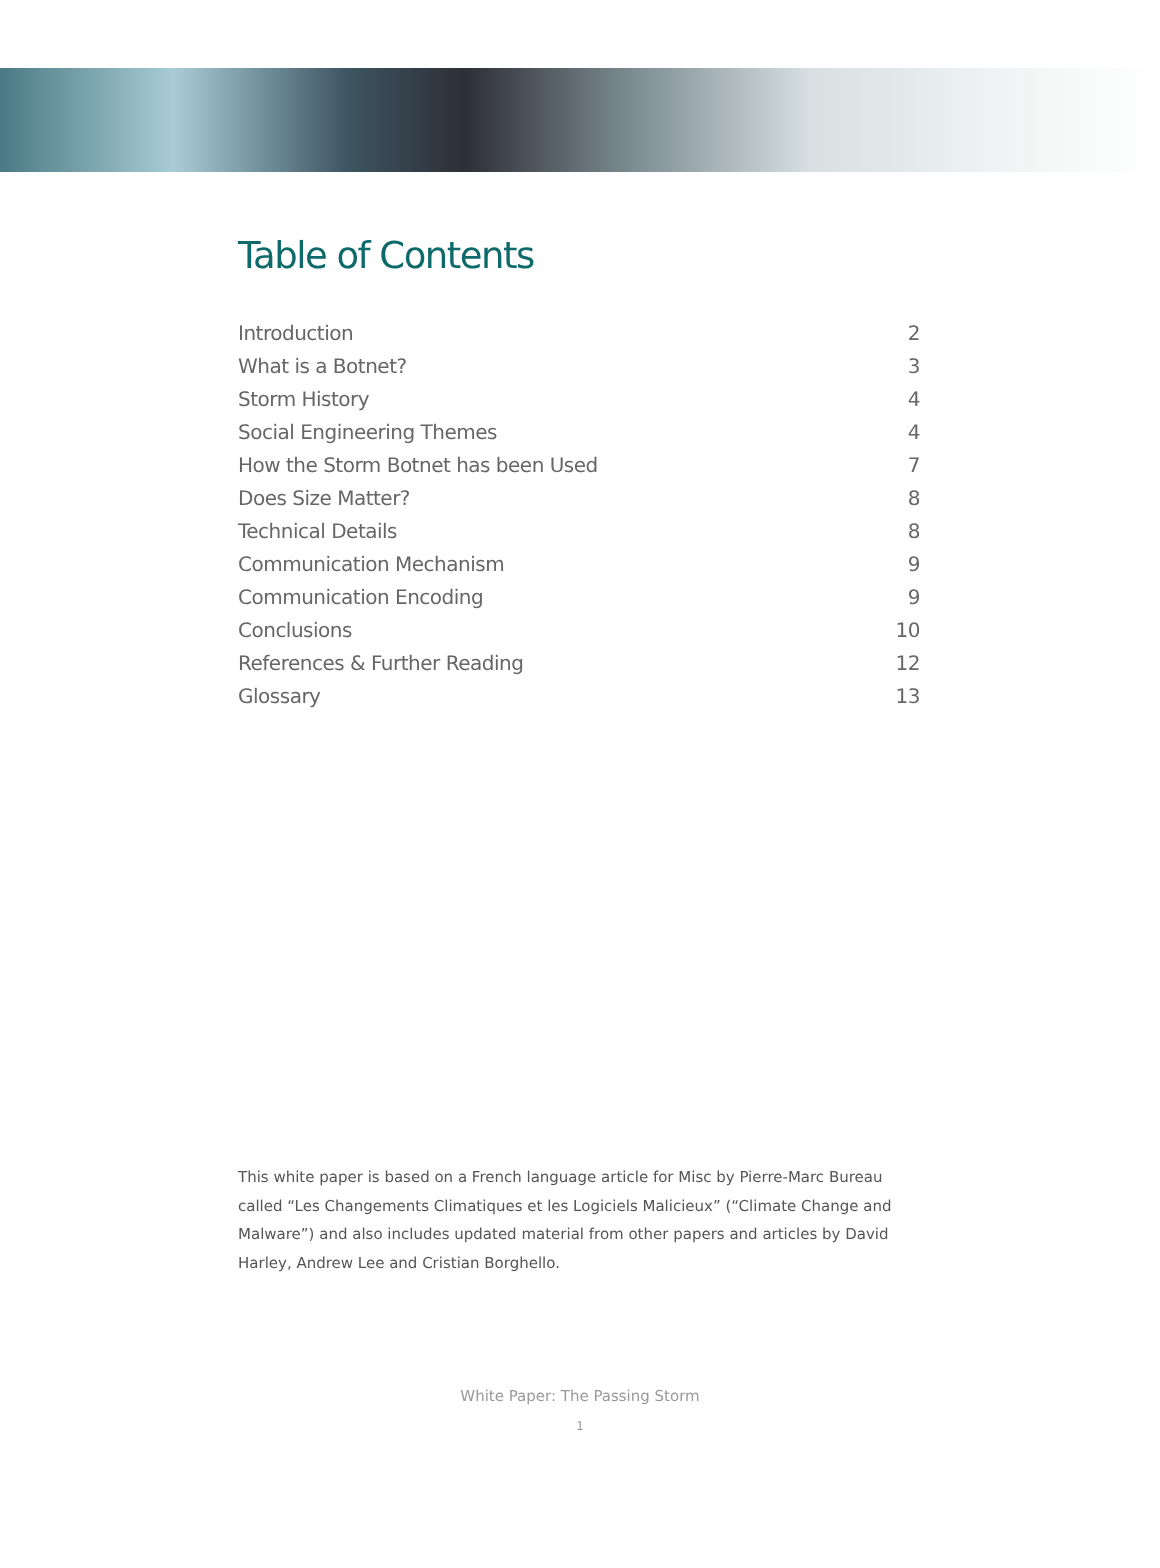Table of Contents
Introduction 2
What is a Botnet? 3
Storm History 4
Social Engineering Themes 4
How the Storm Botnet has been Used 7
Does Size Matter? 8
Technical Details 8
Communication Mechanism 9
Communication Encoding 9
Conclusions 10
References & Further Reading 12
Glossary 13
This white paper is based on a French language article for Misc by Pierre-Marc Bureau called “Les Changements Climatiques et les Logiciels Malicieux” (“Climate Change and Malware”) and also includes updated material from other papers and articles by David Harley, Andrew Lee and Cristian Borghello.
White Paper: The Passing Storm
1